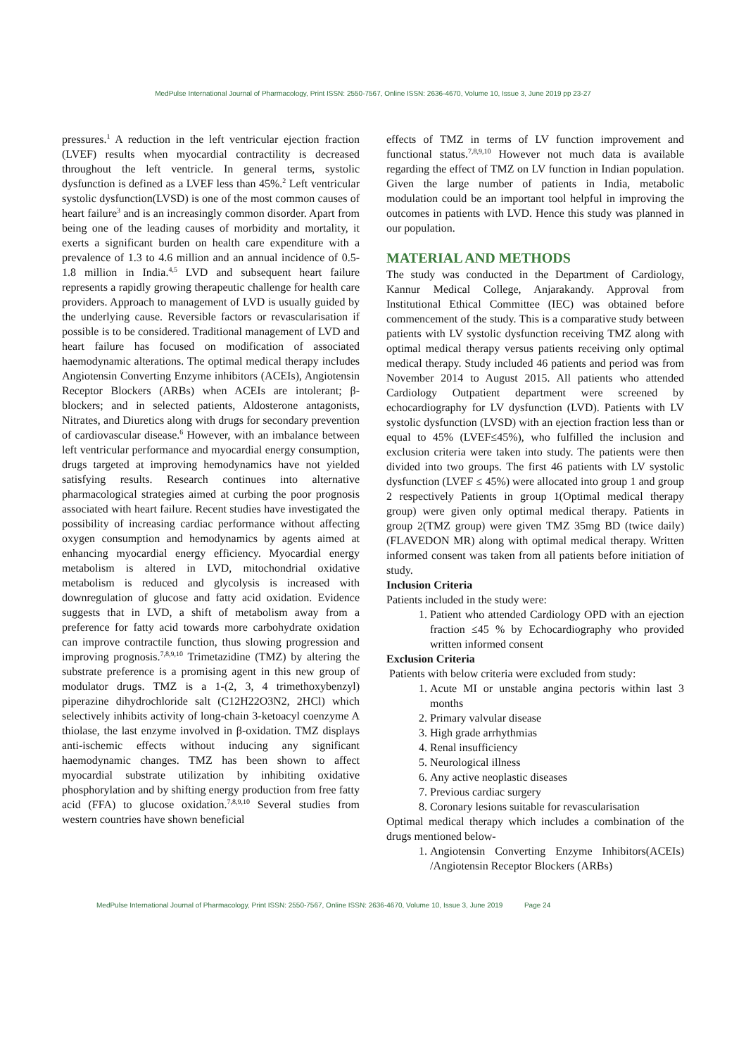MedPulse International Journal of Pharmacology, Print ISSN: 2550-7567, Online ISSN: 2636-4670, Volume 10, Issue 3, June 2019 pp 23-27
pressures.<sup>1</sup> A reduction in the left ventricular ejection fraction (LVEF) results when myocardial contractility is decreased throughout the left ventricle. In general terms, systolic dysfunction is defined as a LVEF less than 45%.<sup>2</sup> Left ventricular systolic dysfunction(LVSD) is one of the most common causes of heart failure<sup>3</sup> and is an increasingly common disorder. Apart from being one of the leading causes of morbidity and mortality, it exerts a significant burden on health care expenditure with a prevalence of 1.3 to 4.6 million and an annual incidence of 0.5-1.8 million in India.<sup>4,5</sup> LVD and subsequent heart failure represents a rapidly growing therapeutic challenge for health care providers. Approach to management of LVD is usually guided by the underlying cause. Reversible factors or revascularisation if possible is to be considered. Traditional management of LVD and heart failure has focused on modification of associated haemodynamic alterations. The optimal medical therapy includes Angiotensin Converting Enzyme inhibitors (ACEIs), Angiotensin Receptor Blockers (ARBs) when ACEIs are intolerant; β-blockers; and in selected patients, Aldosterone antagonists, Nitrates, and Diuretics along with drugs for secondary prevention of cardiovascular disease.<sup>6</sup> However, with an imbalance between left ventricular performance and myocardial energy consumption, drugs targeted at improving hemodynamics have not yielded satisfying results. Research continues into alternative pharmacological strategies aimed at curbing the poor prognosis associated with heart failure. Recent studies have investigated the possibility of increasing cardiac performance without affecting oxygen consumption and hemodynamics by agents aimed at enhancing myocardial energy efficiency. Myocardial energy metabolism is altered in LVD, mitochondrial oxidative metabolism is reduced and glycolysis is increased with downregulation of glucose and fatty acid oxidation. Evidence suggests that in LVD, a shift of metabolism away from a preference for fatty acid towards more carbohydrate oxidation can improve contractile function, thus slowing progression and improving prognosis.<sup>7,8,9,10</sup> Trimetazidine (TMZ) by altering the substrate preference is a promising agent in this new group of modulator drugs. TMZ is a 1-(2, 3, 4 trimethoxybenzyl) piperazine dihydrochloride salt (C12H22O3N2, 2HCl) which selectively inhibits activity of long-chain 3-ketoacyl coenzyme A thiolase, the last enzyme involved in β-oxidation. TMZ displays anti-ischemic effects without inducing any significant haemodynamic changes. TMZ has been shown to affect myocardial substrate utilization by inhibiting oxidative phosphorylation and by shifting energy production from free fatty acid (FFA) to glucose oxidation.<sup>7,8,9,10</sup> Several studies from western countries have shown beneficial
effects of TMZ in terms of LV function improvement and functional status.<sup>7,8,9,10</sup> However not much data is available regarding the effect of TMZ on LV function in Indian population. Given the large number of patients in India, metabolic modulation could be an important tool helpful in improving the outcomes in patients with LVD. Hence this study was planned in our population.
MATERIAL AND METHODS
The study was conducted in the Department of Cardiology, Kannur Medical College, Anjarakandy. Approval from Institutional Ethical Committee (IEC) was obtained before commencement of the study. This is a comparative study between patients with LV systolic dysfunction receiving TMZ along with optimal medical therapy versus patients receiving only optimal medical therapy. Study included 46 patients and period was from November 2014 to August 2015. All patients who attended Cardiology Outpatient department were screened by echocardiography for LV dysfunction (LVD). Patients with LV systolic dysfunction (LVSD) with an ejection fraction less than or equal to 45% (LVEF≤45%), who fulfilled the inclusion and exclusion criteria were taken into study. The patients were then divided into two groups. The first 46 patients with LV systolic dysfunction (LVEF ≤ 45%) were allocated into group 1 and group 2 respectively Patients in group 1(Optimal medical therapy group) were given only optimal medical therapy. Patients in group 2(TMZ group) were given TMZ 35mg BD (twice daily) (FLAVEDON MR) along with optimal medical therapy. Written informed consent was taken from all patients before initiation of study.
Inclusion Criteria
Patients included in the study were:
1. Patient who attended Cardiology OPD with an ejection fraction ≤45 % by Echocardiography who provided written informed consent
Exclusion Criteria
Patients with below criteria were excluded from study:
1. Acute MI or unstable angina pectoris within last 3 months
2. Primary valvular disease
3. High grade arrhythmias
4. Renal insufficiency
5. Neurological illness
6. Any active neoplastic diseases
7. Previous cardiac surgery
8. Coronary lesions suitable for revascularisation
Optimal medical therapy which includes a combination of the drugs mentioned below-
1. Angiotensin Converting Enzyme Inhibitors(ACEIs) /Angiotensin Receptor Blockers (ARBs)
MedPulse International Journal of Pharmacology, Print ISSN: 2550-7567, Online ISSN: 2636-4670, Volume 10, Issue 3, June 2019 Page 24